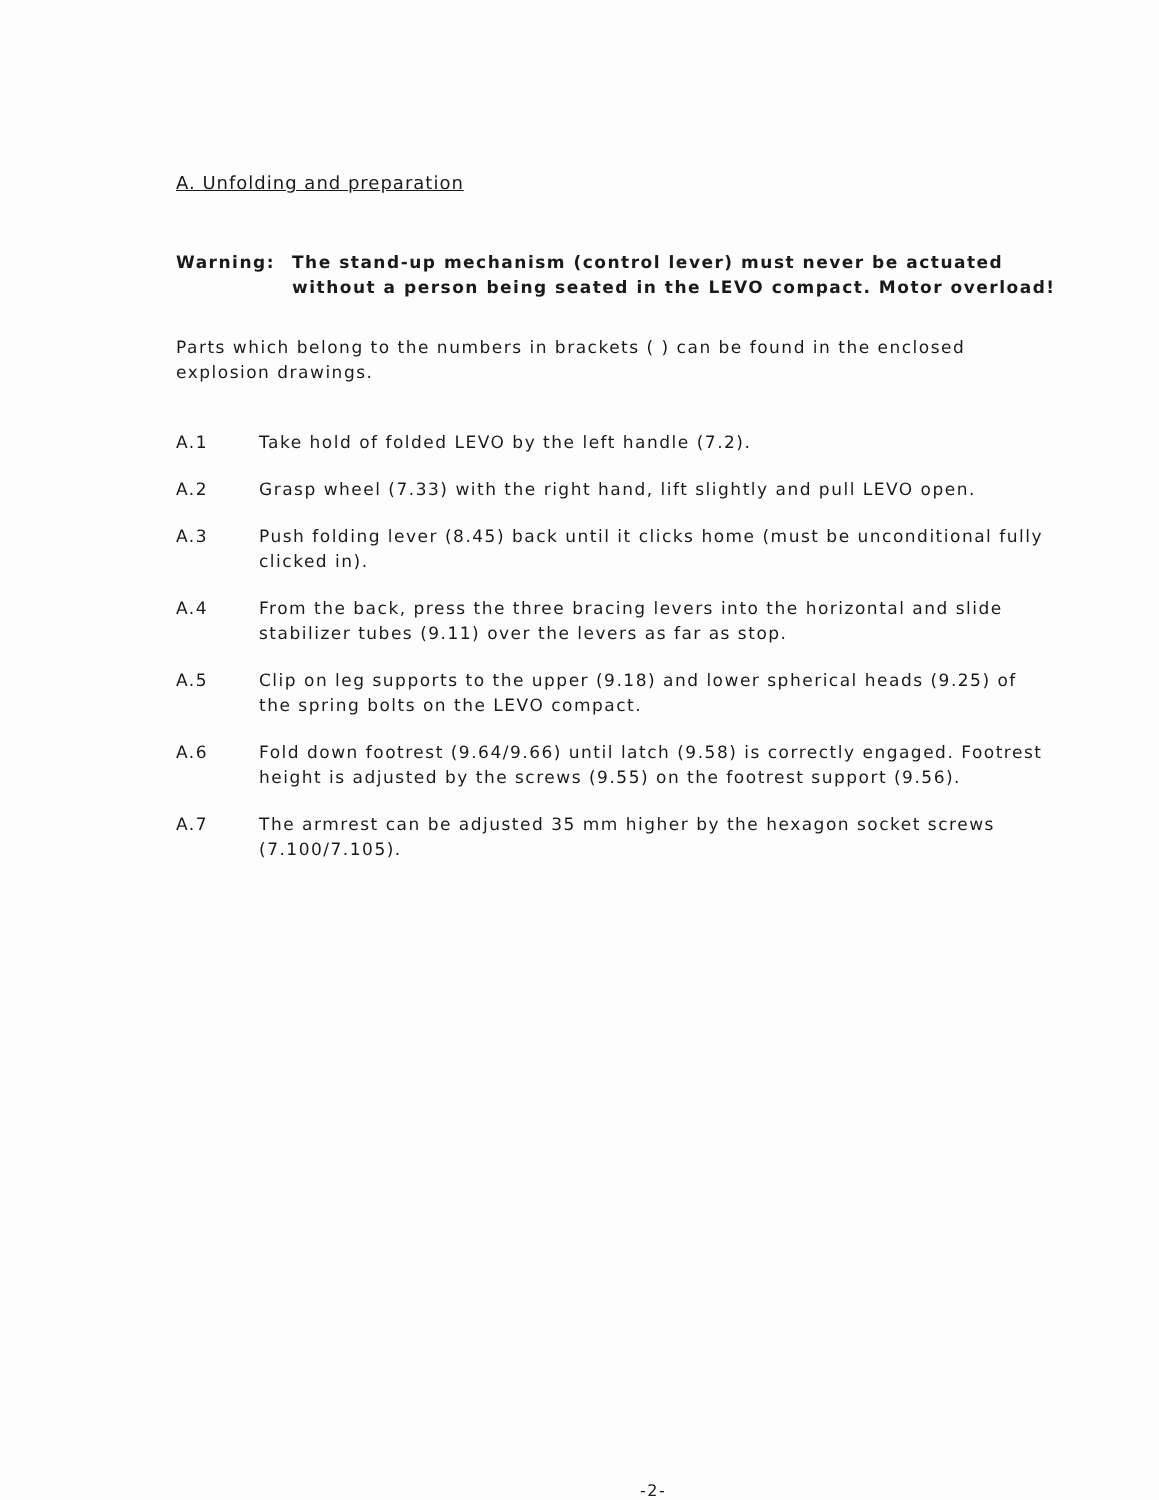A. Unfolding and preparation
Warning: The stand-up mechanism (control lever) must never be actuated without a person being seated in the LEVO compact. Motor overload!
Parts which belong to the numbers in brackets ( ) can be found in the enclosed explosion drawings.
A.1 Take hold of folded LEVO by the left handle (7.2).
A.2 Grasp wheel (7.33) with the right hand, lift slightly and pull LEVO open.
A.3 Push folding lever (8.45) back until it clicks home (must be unconditional fully clicked in).
A.4 From the back, press the three bracing levers into the horizontal and slide stabilizer tubes (9.11) over the levers as far as stop.
A.5 Clip on leg supports to the upper (9.18) and lower spherical heads (9.25) of the spring bolts on the LEVO compact.
A.6 Fold down footrest (9.64/9.66) until latch (9.58) is correctly engaged. Footrest height is adjusted by the screws (9.55) on the footrest support (9.56).
A.7 The armrest can be adjusted 35 mm higher by the hexagon socket screws (7.100/7.105).
-2-